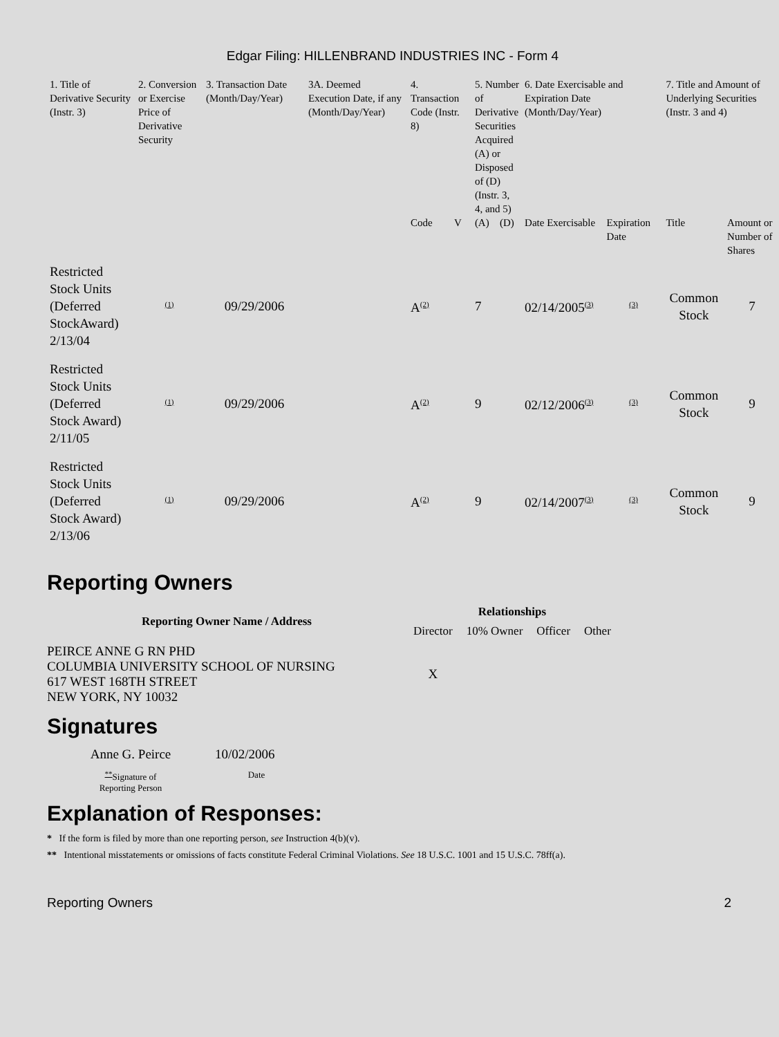Edgar Filing: HILLENBRAND INDUSTRIES INC - Form 4
| 1. Title of Derivative Security (Instr. 3) | 2. Conversion or Exercise Price of Derivative Security | 3. Transaction Date (Month/Day/Year) | 3A. Deemed Execution Date, if any (Month/Day/Year) | 4. Transaction Code (Instr. 8) | | 5. Number of Derivative Securities Acquired (A) or Disposed of (D) (Instr. 3, 4, and 5) | | 6. Date Exercisable and Expiration Date (Month/Day/Year) | | 7. Title and Amount of Underlying Securities (Instr. 3 and 4) | |
| --- | --- | --- | --- | --- | --- | --- | --- | --- | --- | --- | --- |
| | | | | Code | V | (A) | (D) | Date Exercisable | Expiration Date | Title | Amount or Number of Shares |
| Restricted Stock Units (Deferred StockAward) 2/13/04 | <sup>(1)</sup> | 09/29/2006 | | A<sup>(2)</sup> | | 7 | | 02/14/2005<sup>(3)</sup> | <sup>(3)</sup> | Common Stock | 7 |
| Restricted Stock Units (Deferred Stock Award) 2/11/05 | <sup>(1)</sup> | 09/29/2006 | | A<sup>(2)</sup> | | 9 | | 02/12/2006<sup>(3)</sup> | <sup>(3)</sup> | Common Stock | 9 |
| Restricted Stock Units (Deferred Stock Award) 2/13/06 | <sup>(1)</sup> | 09/29/2006 | | A<sup>(2)</sup> | | 9 | | 02/14/2007<sup>(3)</sup> | <sup>(3)</sup> | Common Stock | 9 |
Reporting Owners
| Reporting Owner Name / Address | Relationships | | | |
| --- | --- | --- | --- | --- |
| | Director | 10% Owner | Officer | Other |
| PEIRCE ANNE G RN PHD COLUMBIA UNIVERSITY SCHOOL OF NURSING 617 WEST 168TH STREET NEW YORK, NY 10032 | X | | | |
Signatures
| Anne G. Peirce | 10/02/2006 |
| <sup>**</sup> Signature of Reporting Person | Date |
Explanation of Responses:
* If the form is filed by more than one reporting person, see Instruction 4(b)(v).
** Intentional misstatements or omissions of facts constitute Federal Criminal Violations. See 18 U.S.C. 1001 and 15 U.S.C. 78ff(a).
Reporting Owners 2